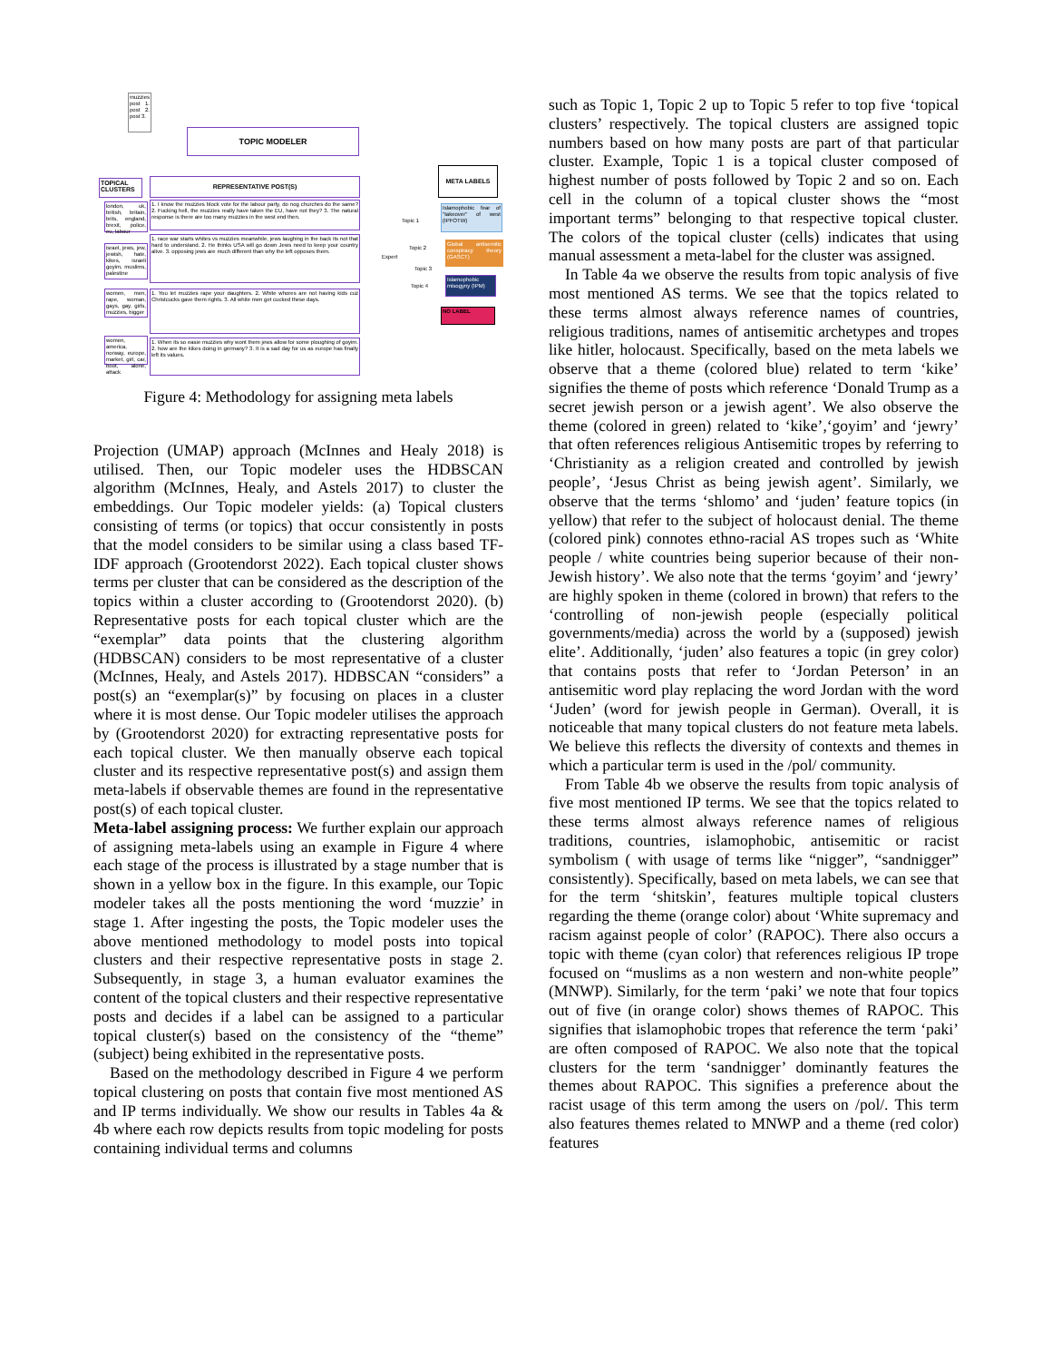muzzies post 1. post 2. post 3.
TOPIC MODELER
TOPICAL CLUSTERS
REPRESENTATIVE POST(S)
META LABELS
london, uk, british, britain, brits, england, brexit, police, eu, labour
1. I know the muzzies block vote for the labour party, do nog churches do the same? 2. Fucking hell, the muzzies really have taken the EU, have not they? 3. The natural response is there are too many muzzies in the west end then.
israel, jews, jew, jewish, hate, kikes, israeli goyim, muslims, palestine
1. race war starts whites vs muzzies meanwhile, jews laughing in the back its not that hard to understand. 2. He thinks USA will go down Jews need to keep your country alive. 3. opposing jews are much different than why the left opposes them.
women, men, rape, woman, gays, gay, girls, muzzies, bigger
1. You let muzzies rape your daughters. 2. White whores are not having kids cuz Christcucks gave them rights. 3. All white men get cucked these days.
women, america, norway, europe, market, girl, car, boot, alone, attack
1. When its so easie muzzies why wont them jews allow for some ploughing of goyim. 2. how are the kikes doing in germany? 3. It is a sad day for us as europe has finally left its values.
Expert
Islamophobic fear of "takeover" of west (IPFOTW)
Global antisemitic conspiracy theory (GASCT)
Islamophobic misogyny (IPM)
NO LABEL
Topic 1
Topic 2
Topic 3
Topic 4
Figure 4: Methodology for assigning meta labels
Projection (UMAP) approach (McInnes and Healy 2018) is utilised. Then, our Topic modeler uses the HDBSCAN algorithm (McInnes, Healy, and Astels 2017) to cluster the embeddings. Our Topic modeler yields: (a) Topical clusters consisting of terms (or topics) that occur consistently in posts that the model considers to be similar using a class based TF-IDF approach (Grootendorst 2022). Each topical cluster shows terms per cluster that can be considered as the description of the topics within a cluster according to (Grootendorst 2020). (b) Representative posts for each topical cluster which are the “exemplar” data points that the clustering algorithm (HDBSCAN) considers to be most representative of a cluster (McInnes, Healy, and Astels 2017). HDBSCAN “considers” a post(s) an “exemplar(s)” by focusing on places in a cluster where it is most dense. Our Topic modeler utilises the approach by (Grootendorst 2020) for extracting representative posts for each topical cluster. We then manually observe each topical cluster and its respective representative post(s) and assign them meta-labels if observable themes are found in the representative post(s) of each topical cluster.
Meta-label assigning process: We further explain our approach of assigning meta-labels using an example in Figure 4 where each stage of the process is illustrated by a stage number that is shown in a yellow box in the figure. In this example, our Topic modeler takes all the posts mentioning the word ‘muzzie’ in stage 1. After ingesting the posts, the Topic modeler uses the above mentioned methodology to model posts into topical clusters and their respective representative posts in stage 2. Subsequently, in stage 3, a human evaluator examines the content of the topical clusters and their respective representative posts and decides if a label can be assigned to a particular topical cluster(s) based on the consistency of the “theme” (subject) being exhibited in the representative posts.
Based on the methodology described in Figure 4 we perform topical clustering on posts that contain five most mentioned AS and IP terms individually. We show our results in Tables 4a & 4b where each row depicts results from topic modeling for posts containing individual terms and columns
such as Topic 1, Topic 2 up to Topic 5 refer to top five ‘topical clusters’ respectively. The topical clusters are assigned topic numbers based on how many posts are part of that particular cluster. Example, Topic 1 is a topical cluster composed of highest number of posts followed by Topic 2 and so on. Each cell in the column of a topical cluster shows the “most important terms” belonging to that respective topical cluster. The colors of the topical cluster (cells) indicates that using manual assessment a meta-label for the cluster was assigned.
In Table 4a we observe the results from topic analysis of five most mentioned AS terms. We see that the topics related to these terms almost always reference names of countries, religious traditions, names of antisemitic archetypes and tropes like hitler, holocaust. Specifically, based on the meta labels we observe that a theme (colored blue) related to term ‘kike’ signifies the theme of posts which reference ‘Donald Trump as a secret jewish person or a jewish agent’. We also observe the theme (colored in green) related to ‘kike’,‘goyim’ and ‘jewry’ that often references religious Antisemitic tropes by referring to ‘Christianity as a religion created and controlled by jewish people’, ‘Jesus Christ as being jewish agent’. Similarly, we observe that the terms ‘shlomo’ and ‘juden’ feature topics (in yellow) that refer to the subject of holocaust denial. The theme (colored pink) connotes ethno-racial AS tropes such as ‘White people / white countries being superior because of their non-Jewish history’. We also note that the terms ‘goyim’ and ‘jewry’ are highly spoken in theme (colored in brown) that refers to the ‘controlling of non-jewish people (especially political governments/media) across the world by a (supposed) jewish elite’. Additionally, ‘juden’ also features a topic (in grey color) that contains posts that refer to ‘Jordan Peterson’ in an antisemitic word play replacing the word Jordan with the word ‘Juden’ (word for jewish people in German). Overall, it is noticeable that many topical clusters do not feature meta labels. We believe this reflects the diversity of contexts and themes in which a particular term is used in the /pol/ community.
From Table 4b we observe the results from topic analysis of five most mentioned IP terms. We see that the topics related to these terms almost always reference names of religious traditions, countries, islamophobic, antisemitic or racist symbolism ( with usage of terms like “nigger”, “sandnigger” consistently). Specifically, based on meta labels, we can see that for the term ‘shitskin’, features multiple topical clusters regarding the theme (orange color) about ‘White supremacy and racism against people of color’ (RAPOC). There also occurs a topic with theme (cyan color) that references religious IP trope focused on “muslims as a non western and non-white people” (MNWP). Similarly, for the term ‘paki’ we note that four topics out of five (in orange color) shows themes of RAPOC. This signifies that islamophobic tropes that reference the term ‘paki’ are often composed of RAPOC. We also note that the topical clusters for the term ‘sandnigger’ dominantly features the themes about RAPOC. This signifies a preference about the racist usage of this term among the users on /pol/. This term also features themes related to MNWP and a theme (red color) features